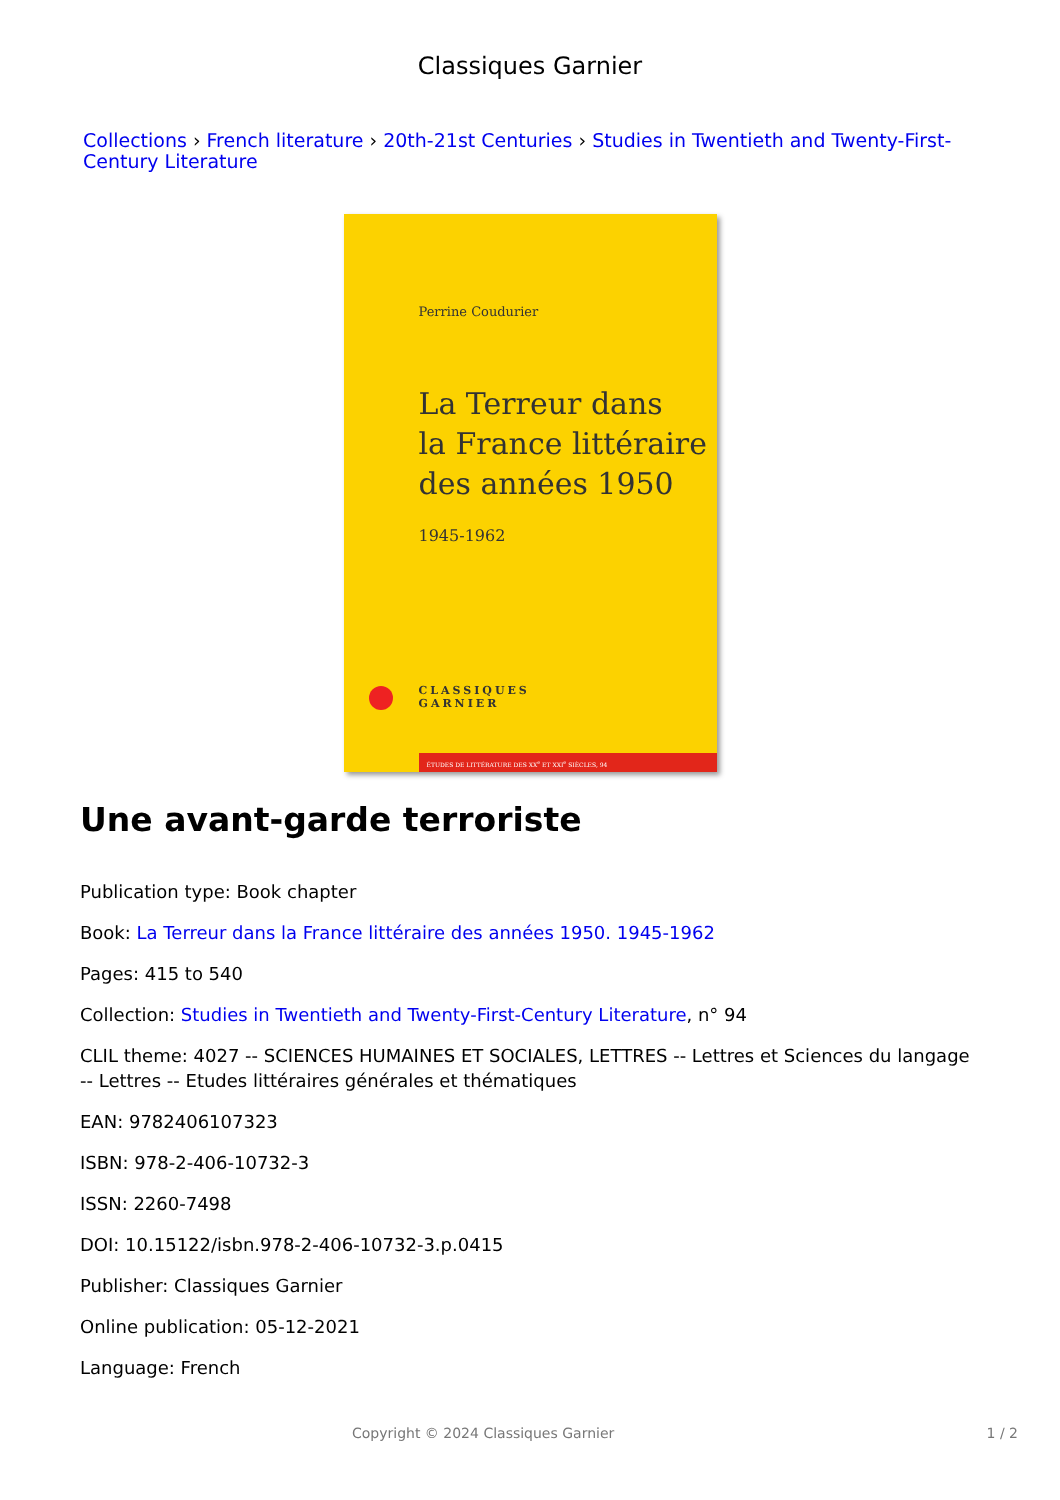Classiques Garnier
Collections › French literature › 20th-21st Centuries › Studies in Twentieth and Twenty-First-Century Literature
Perrine Coudurier
La Terreur dans
la France littéraire
des années 1950
1945-1962
CLASSIQUES
GARNIER
ÉTUDES DE LITTÉRATURE DES XX<sup>e</sup> ET XXI<sup>e</sup> SIÈCLES, 94
Une avant-garde terroriste
Publication type: Book chapter
Book: La Terreur dans la France littéraire des années 1950. 1945-1962
Pages: 415 to 540
Collection: Studies in Twentieth and Twenty-First-Century Literature, n° 94
CLIL theme: 4027 -- SCIENCES HUMAINES ET SOCIALES, LETTRES -- Lettres et Sciences du langage -- Lettres -- Etudes littéraires générales et thématiques
EAN: 9782406107323
ISBN: 978-2-406-10732-3
ISSN: 2260-7498
DOI: 10.15122/isbn.978-2-406-10732-3.p.0415
Publisher: Classiques Garnier
Online publication: 05-12-2021
Language: French
Copyright © 2024 Classiques Garnier 1 / 2